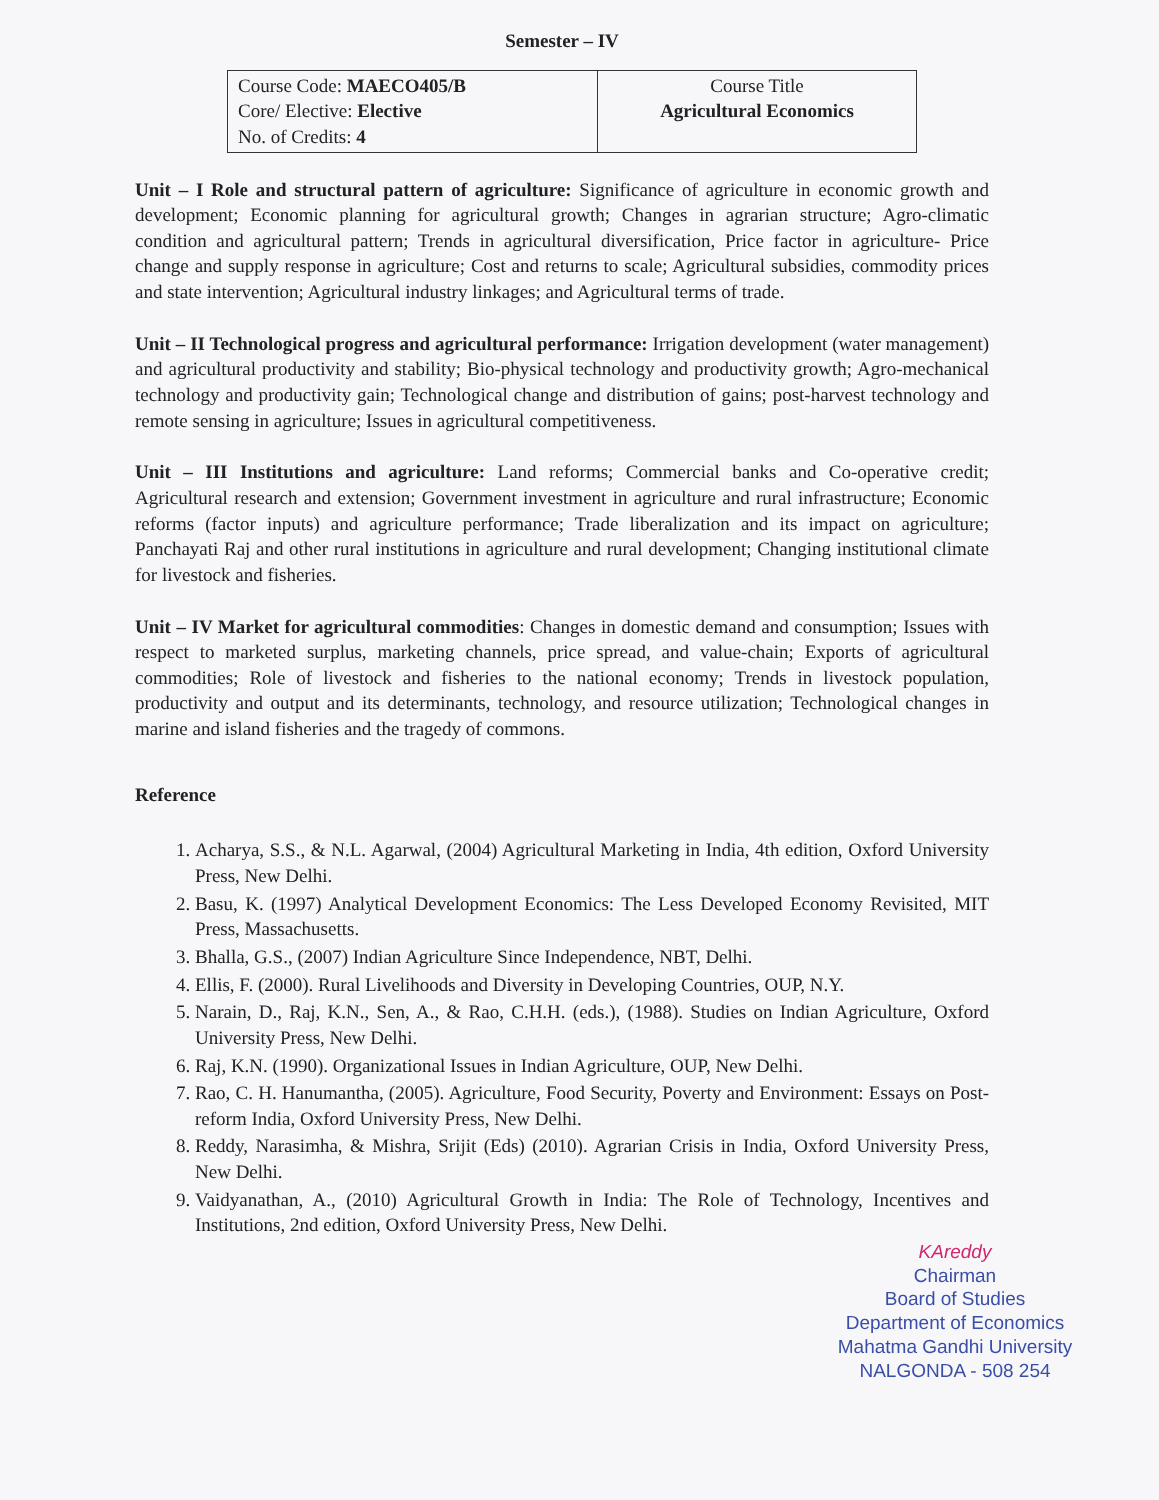Semester – IV
| Course Code: MAECO405/B Core/ Elective: Elective No. of Credits: 4 | Course Title Agricultural Economics |
Unit – I Role and structural pattern of agriculture: Significance of agriculture in economic growth and development; Economic planning for agricultural growth; Changes in agrarian structure; Agro-climatic condition and agricultural pattern; Trends in agricultural diversification, Price factor in agriculture- Price change and supply response in agriculture; Cost and returns to scale; Agricultural subsidies, commodity prices and state intervention; Agricultural industry linkages; and Agricultural terms of trade.
Unit – II Technological progress and agricultural performance: Irrigation development (water management) and agricultural productivity and stability; Bio-physical technology and productivity growth; Agro-mechanical technology and productivity gain; Technological change and distribution of gains; post-harvest technology and remote sensing in agriculture; Issues in agricultural competitiveness.
Unit – III Institutions and agriculture: Land reforms; Commercial banks and Co-operative credit; Agricultural research and extension; Government investment in agriculture and rural infrastructure; Economic reforms (factor inputs) and agriculture performance; Trade liberalization and its impact on agriculture; Panchayati Raj and other rural institutions in agriculture and rural development; Changing institutional climate for livestock and fisheries.
Unit – IV Market for agricultural commodities: Changes in domestic demand and consumption; Issues with respect to marketed surplus, marketing channels, price spread, and value-chain; Exports of agricultural commodities; Role of livestock and fisheries to the national economy; Trends in livestock population, productivity and output and its determinants, technology, and resource utilization; Technological changes in marine and island fisheries and the tragedy of commons.
Reference
1. Acharya, S.S., & N.L. Agarwal, (2004) Agricultural Marketing in India, 4th edition, Oxford University Press, New Delhi.
2. Basu, K. (1997) Analytical Development Economics: The Less Developed Economy Revisited, MIT Press, Massachusetts.
3. Bhalla, G.S., (2007) Indian Agriculture Since Independence, NBT, Delhi.
4. Ellis, F. (2000). Rural Livelihoods and Diversity in Developing Countries, OUP, N.Y.
5. Narain, D., Raj, K.N., Sen, A., & Rao, C.H.H. (eds.), (1988). Studies on Indian Agriculture, Oxford University Press, New Delhi.
6. Raj, K.N. (1990). Organizational Issues in Indian Agriculture, OUP, New Delhi.
7. Rao, C. H. Hanumantha, (2005). Agriculture, Food Security, Poverty and Environment: Essays on Post-reform India, Oxford University Press, New Delhi.
8. Reddy, Narasimha, & Mishra, Srijit (Eds) (2010). Agrarian Crisis in India, Oxford University Press, New Delhi.
9. Vaidyanathan, A., (2010) Agricultural Growth in India: The Role of Technology, Incentives and Institutions, 2nd edition, Oxford University Press, New Delhi.
KAreddy
Chairman
Board of Studies
Department of Economics
Mahatma Gandhi University
NALGONDA - 508 254